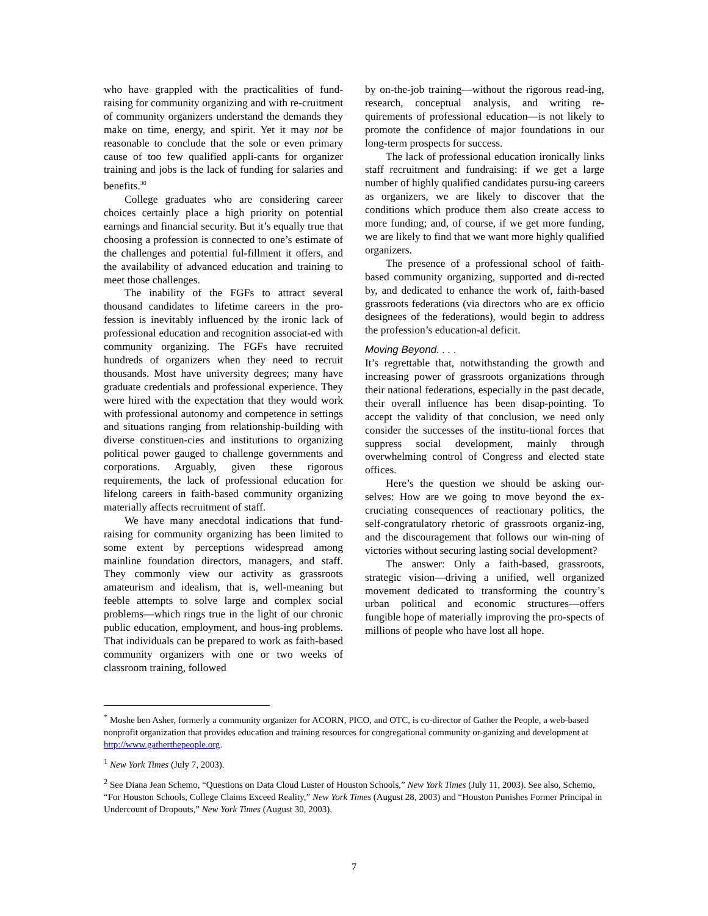who have grappled with the practicalities of fund-raising for community organizing and with re-cruitment of community organizers understand the demands they make on time, energy, and spirit. Yet it may not be reasonable to conclude that the sole or even primary cause of too few qualified appli-cants for organizer training and jobs is the lack of funding for salaries and benefits.<sup>30</sup>
College graduates who are considering career choices certainly place a high priority on potential earnings and financial security. But it’s equally true that choosing a profession is connected to one’s estimate of the challenges and potential ful-fillment it offers, and the availability of advanced education and training to meet those challenges.
The inability of the FGFs to attract several thousand candidates to lifetime careers in the pro-fession is inevitably influenced by the ironic lack of professional education and recognition associat-ed with community organizing. The FGFs have recruited hundreds of organizers when they need to recruit thousands. Most have university degrees; many have graduate credentials and professional experience. They were hired with the expectation that they would work with professional autonomy and competence in settings and situations ranging from relationship-building with diverse constituen-cies and institutions to organizing political power gauged to challenge governments and corporations. Arguably, given these rigorous requirements, the lack of professional education for lifelong careers in faith-based community organizing materially affects recruitment of staff.
We have many anecdotal indications that fund-raising for community organizing has been limited to some extent by perceptions widespread among mainline foundation directors, managers, and staff. They commonly view our activity as grassroots amateurism and idealism, that is, well-meaning but feeble attempts to solve large and complex social problems—which rings true in the light of our chronic public education, employment, and hous-ing problems. That individuals can be prepared to work as faith-based community organizers with one or two weeks of classroom training, followed
by on-the-job training—without the rigorous read-ing, research, conceptual analysis, and writing re-quirements of professional education—is not likely to promote the confidence of major foundations in our long-term prospects for success.
The lack of professional education ironically links staff recruitment and fundraising: if we get a large number of highly qualified candidates pursu-ing careers as organizers, we are likely to discover that the conditions which produce them also create access to more funding; and, of course, if we get more funding, we are likely to find that we want more highly qualified organizers.
The presence of a professional school of faith-based community organizing, supported and di-rected by, and dedicated to enhance the work of, faith-based grassroots federations (via directors who are ex officio designees of the federations), would begin to address the profession’s education-al deficit.
Moving Beyond. . . .
It’s regrettable that, notwithstanding the growth and increasing power of grassroots organizations through their national federations, especially in the past decade, their overall influence has been disap-pointing. To accept the validity of that conclusion, we need only consider the successes of the institu-tional forces that suppress social development, mainly through overwhelming control of Congress and elected state offices.
Here’s the question we should be asking our-selves: How are we going to move beyond the ex-cruciating consequences of reactionary politics, the self-congratulatory rhetoric of grassroots organiz-ing, and the discouragement that follows our win-ning of victories without securing lasting social development?
The answer: Only a faith-based, grassroots, strategic vision—driving a unified, well organized movement dedicated to transforming the country’s urban political and economic structures—offers fungible hope of materially improving the pro-spects of millions of people who have lost all hope.
<sup>*</sup> Moshe ben Asher, formerly a community organizer for ACORN, PICO, and OTC, is co-director of Gather the People, a web-based nonprofit organization that provides education and training resources for congregational community or-ganizing and development at http://www.gatherthepeople.org.
<sup>1</sup> New York Times (July 7, 2003).
<sup>2</sup> See Diana Jean Schemo, “Questions on Data Cloud Luster of Houston Schools,” New York Times (July 11, 2003). See also, Schemo, “For Houston Schools, College Claims Exceed Reality,” New York Times (August 28, 2003) and “Houston Punishes Former Principal in Undercount of Dropouts,” New York Times (August 30, 2003).
7